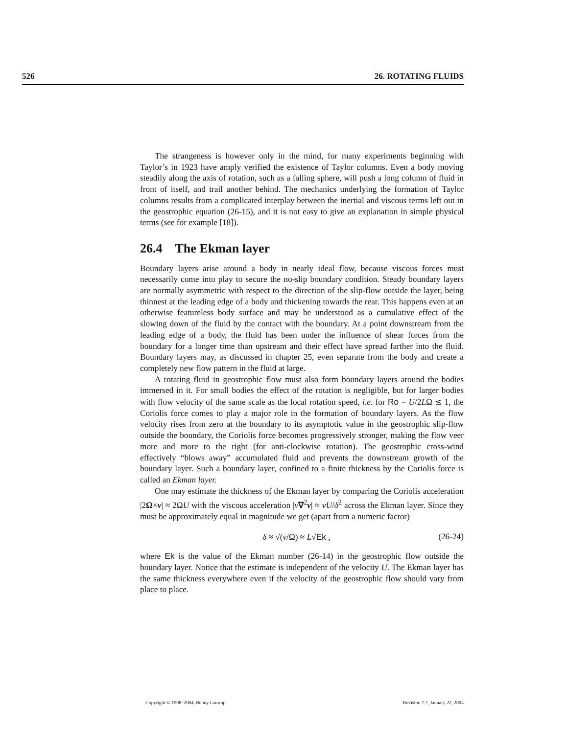526 26. ROTATING FLUIDS
The strangeness is however only in the mind, for many experiments beginning with Taylor’s in 1923 have amply verified the existence of Taylor columns. Even a body moving steadily along the axis of rotation, such as a falling sphere, will push a long column of fluid in front of itself, and trail another behind. The mechanics underlying the formation of Taylor columns results from a complicated interplay between the inertial and viscous terms left out in the geostrophic equation (26-15), and it is not easy to give an explanation in simple physical terms (see for example [18]).
26.4 The Ekman layer
Boundary layers arise around a body in nearly ideal flow, because viscous forces must necessarily come into play to secure the no-slip boundary condition. Steady boundary layers are normally asymmetric with respect to the direction of the slip-flow outside the layer, being thinnest at the leading edge of a body and thickening towards the rear. This happens even at an otherwise featureless body surface and may be understood as a cumulative effect of the slowing down of the fluid by the contact with the boundary. At a point downstream from the leading edge of a body, the fluid has been under the influence of shear forces from the boundary for a longer time than upstream and their effect have spread farther into the fluid. Boundary layers may, as discussed in chapter 25, even separate from the body and create a completely new flow pattern in the fluid at large.
A rotating fluid in geostrophic flow must also form boundary layers around the bodies immersed in it. For small bodies the effect of the rotation is negligible, but for larger bodies with flow velocity of the same scale as the local rotation speed, i.e. for Ro = U/2LΩ ≲ 1, the Coriolis force comes to play a major role in the formation of boundary layers. As the flow velocity rises from zero at the boundary to its asymptotic value in the geostrophic slip-flow outside the boundary, the Coriolis force becomes progressively stronger, making the flow veer more and more to the right (for anti-clockwise rotation). The geostrophic cross-wind effectively “blows away” accumulated fluid and prevents the downstream growth of the boundary layer. Such a boundary layer, confined to a finite thickness by the Coriolis force is called an Ekman layer.
One may estimate the thickness of the Ekman layer by comparing the Coriolis acceleration |2Ω×v| ≈ 2ΩU with the viscous acceleration |ν∇<sup>2</sup>v| ≈ νU/δ<sup>2</sup> across the Ekman layer. Since they must be approximately equal in magnitude we get (apart from a numeric factor)
δ ≈ √(ν/Ω) ≈ L√Ek , (26-24)
where Ek is the value of the Ekman number (26-14) in the geostrophic flow outside the boundary layer. Notice that the estimate is independent of the velocity U. The Ekman layer has the same thickness everywhere even if the velocity of the geostrophic flow should vary from place to place.
Copyright © 1998–2004, Benny Lautrup Revision 7.7, January 22, 2004